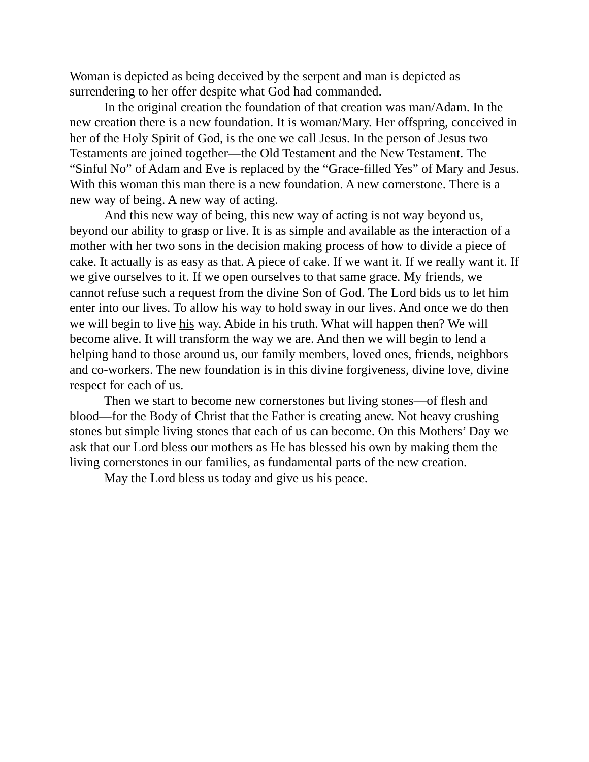Woman is depicted as being deceived by the serpent and man is depicted as surrendering to her offer despite what God had commanded.
In the original creation the foundation of that creation was man/Adam. In the new creation there is a new foundation. It is woman/Mary. Her offspring, conceived in her of the Holy Spirit of God, is the one we call Jesus. In the person of Jesus two Testaments are joined together—the Old Testament and the New Testament. The “Sinful No” of Adam and Eve is replaced by the “Grace-filled Yes” of Mary and Jesus. With this woman this man there is a new foundation. A new cornerstone. There is a new way of being. A new way of acting.
And this new way of being, this new way of acting is not way beyond us, beyond our ability to grasp or live. It is as simple and available as the interaction of a mother with her two sons in the decision making process of how to divide a piece of cake. It actually is as easy as that. A piece of cake. If we want it. If we really want it. If we give ourselves to it. If we open ourselves to that same grace. My friends, we cannot refuse such a request from the divine Son of God. The Lord bids us to let him enter into our lives. To allow his way to hold sway in our lives. And once we do then we will begin to live his way. Abide in his truth. What will happen then? We will become alive. It will transform the way we are. And then we will begin to lend a helping hand to those around us, our family members, loved ones, friends, neighbors and co-workers. The new foundation is in this divine forgiveness, divine love, divine respect for each of us.
Then we start to become new cornerstones but living stones—of flesh and blood—for the Body of Christ that the Father is creating anew. Not heavy crushing stones but simple living stones that each of us can become. On this Mothers’ Day we ask that our Lord bless our mothers as He has blessed his own by making them the living cornerstones in our families, as fundamental parts of the new creation.
May the Lord bless us today and give us his peace.